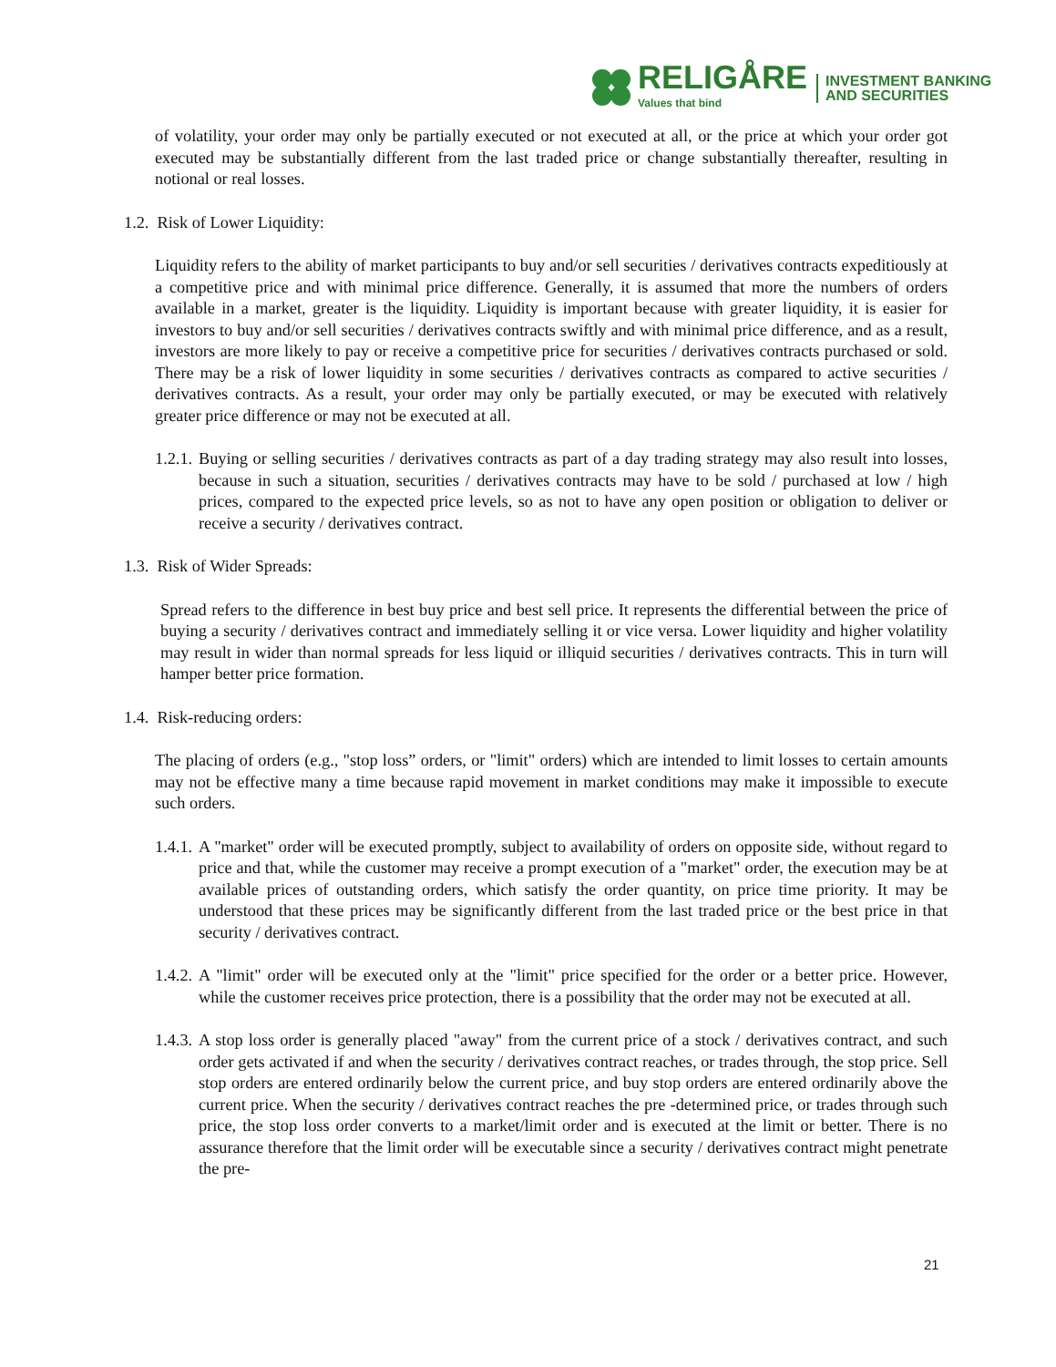RELIGÅRE
Values that bind
INVESTMENT BANKING
AND SECURITIES
of volatility, your order may only be partially executed or not executed at all, or the price at which your order got executed may be substantially different from the last traded price or change substantially thereafter, resulting in notional or real losses.
1.2. Risk of Lower Liquidity:
Liquidity refers to the ability of market participants to buy and/or sell securities / derivatives contracts expeditiously at a competitive price and with minimal price difference. Generally, it is assumed that more the numbers of orders available in a market, greater is the liquidity. Liquidity is important because with greater liquidity, it is easier for investors to buy and/or sell securities / derivatives contracts swiftly and with minimal price difference, and as a result, investors are more likely to pay or receive a competitive price for securities / derivatives contracts purchased or sold. There may be a risk of lower liquidity in some securities / derivatives contracts as compared to active securities / derivatives contracts. As a result, your order may only be partially executed, or may be executed with relatively greater price difference or may not be executed at all.
1.2.1.
Buying or selling securities / derivatives contracts as part of a day trading strategy may also result into losses, because in such a situation, securities / derivatives contracts may have to be sold / purchased at low / high prices, compared to the expected price levels, so as not to have any open position or obligation to deliver or receive a security / derivatives contract.
1.3. Risk of Wider Spreads:
Spread refers to the difference in best buy price and best sell price. It represents the differential between the price of buying a security / derivatives contract and immediately selling it or vice versa. Lower liquidity and higher volatility may result in wider than normal spreads for less liquid or illiquid securities / derivatives contracts. This in turn will hamper better price formation.
1.4. Risk-reducing orders:
The placing of orders (e.g., "stop loss” orders, or "limit" orders) which are intended to limit losses to certain amounts may not be effective many a time because rapid movement in market conditions may make it impossible to execute such orders.
1.4.1.
A "market" order will be executed promptly, subject to availability of orders on opposite side, without regard to price and that, while the customer may receive a prompt execution of a "market" order, the execution may be at available prices of outstanding orders, which satisfy the order quantity, on price time priority. It may be understood that these prices may be significantly different from the last traded price or the best price in that security / derivatives contract.
1.4.2.
A "limit" order will be executed only at the "limit" price specified for the order or a better price. However, while the customer receives price protection, there is a possibility that the order may not be executed at all.
1.4.3.
A stop loss order is generally placed "away" from the current price of a stock / derivatives contract, and such order gets activated if and when the security / derivatives contract reaches, or trades through, the stop price. Sell stop orders are entered ordinarily below the current price, and buy stop orders are entered ordinarily above the current price. When the security / derivatives contract reaches the pre -determined price, or trades through such price, the stop loss order converts to a market/limit order and is executed at the limit or better. There is no assurance therefore that the limit order will be executable since a security / derivatives contract might penetrate the pre-
21